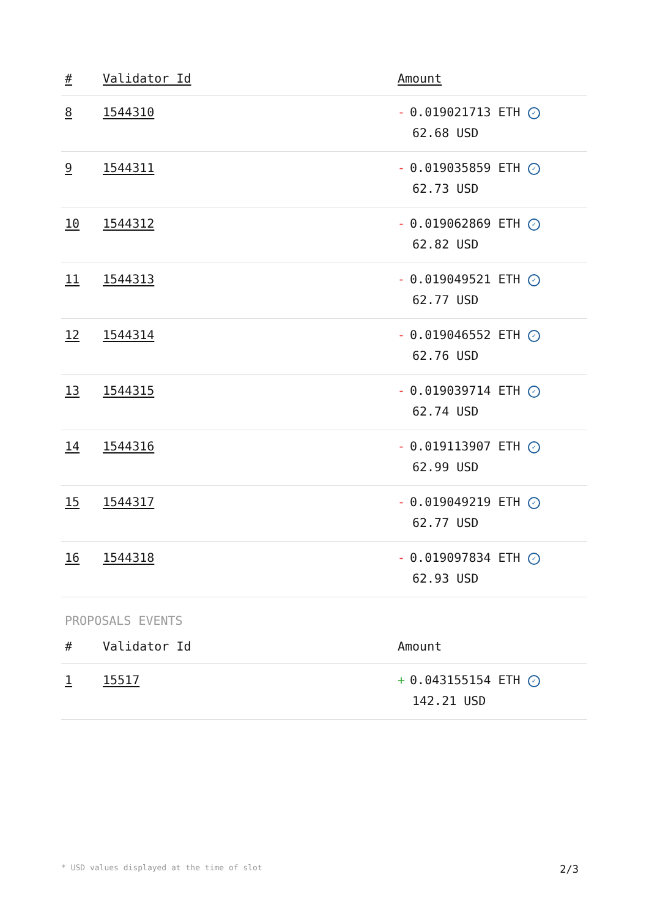| # | Validator Id | Amount |
| --- | --- | --- |
| 8 | 1544310 | - 0.019021713 ETH ✓ 62.68 USD |
| 9 | 1544311 | - 0.019035859 ETH ✓ 62.73 USD |
| 10 | 1544312 | - 0.019062869 ETH ✓ 62.82 USD |
| 11 | 1544313 | - 0.019049521 ETH ✓ 62.77 USD |
| 12 | 1544314 | - 0.019046552 ETH ✓ 62.76 USD |
| 13 | 1544315 | - 0.019039714 ETH ✓ 62.74 USD |
| 14 | 1544316 | - 0.019113907 ETH ✓ 62.99 USD |
| 15 | 1544317 | - 0.019049219 ETH ✓ 62.77 USD |
| 16 | 1544318 | - 0.019097834 ETH ✓ 62.93 USD |
PROPOSALS EVENTS
| # | Validator Id | Amount |
| --- | --- | --- |
| 1 | 15517 | + 0.043155154 ETH ✓ 142.21 USD |
* USD values displayed at the time of slot 2/3